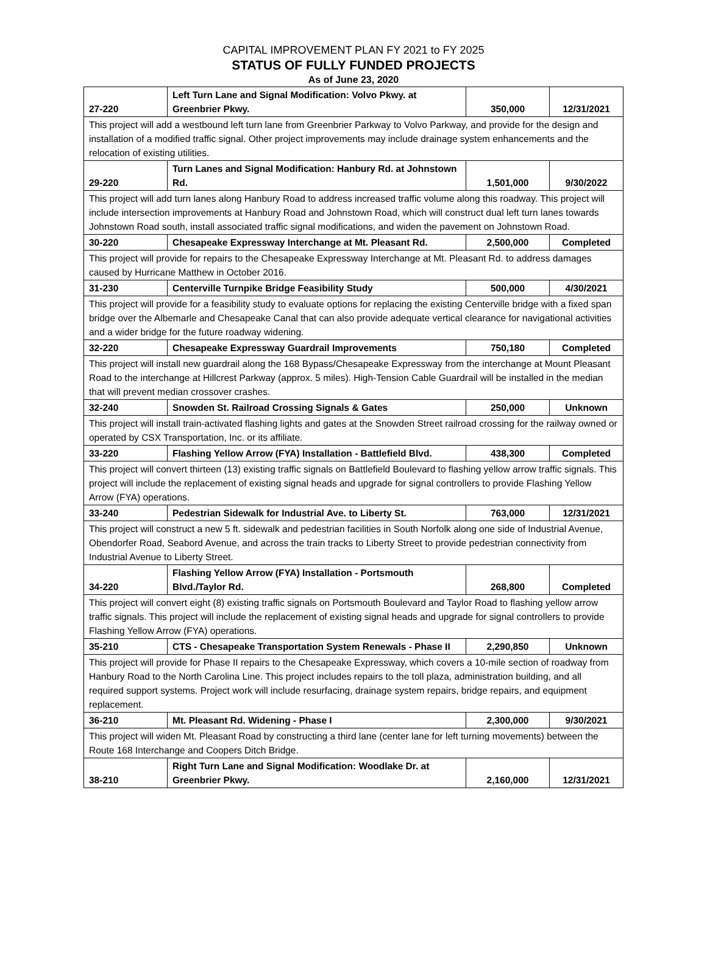CAPITAL IMPROVEMENT PLAN FY 2021 to FY 2025
STATUS OF FULLY FUNDED PROJECTS
As of June 23, 2020
| 27-220 | Left Turn Lane and Signal Modification: Volvo Pkwy. at Greenbrier Pkwy. | 350,000 | 12/31/2021 |
| This project will add a westbound left turn lane from Greenbrier Parkway to Volvo Parkway, and provide for the design and installation of a modified traffic signal. Other project improvements may include drainage system enhancements and the relocation of existing utilities. | | | |
| 29-220 | Turn Lanes and Signal Modification: Hanbury Rd. at Johnstown Rd. | 1,501,000 | 9/30/2022 |
| This project will add turn lanes along Hanbury Road to address increased traffic volume along this roadway. This project will include intersection improvements at Hanbury Road and Johnstown Road, which will construct dual left turn lanes towards Johnstown Road south, install associated traffic signal modifications, and widen the pavement on Johnstown Road. | | | |
| 30-220 | Chesapeake Expressway Interchange at Mt. Pleasant Rd. | 2,500,000 | Completed |
| This project will provide for repairs to the Chesapeake Expressway Interchange at Mt. Pleasant Rd. to address damages caused by Hurricane Matthew in October 2016. | | | |
| 31-230 | Centerville Turnpike Bridge Feasibility Study | 500,000 | 4/30/2021 |
| This project will provide for a feasibility study to evaluate options for replacing the existing Centerville bridge with a fixed span bridge over the Albemarle and Chesapeake Canal that can also provide adequate vertical clearance for navigational activities and a wider bridge for the future roadway widening. | | | |
| 32-220 | Chesapeake Expressway Guardrail Improvements | 750,180 | Completed |
| This project will install new guardrail along the 168 Bypass/Chesapeake Expressway from the interchange at Mount Pleasant Road to the interchange at Hillcrest Parkway (approx. 5 miles). High-Tension Cable Guardrail will be installed in the median that will prevent median crossover crashes. | | | |
| 32-240 | Snowden St. Railroad Crossing Signals & Gates | 250,000 | Unknown |
| This project will install train-activated flashing lights and gates at the Snowden Street railroad crossing for the railway owned or operated by CSX Transportation, Inc. or its affiliate. | | | |
| 33-220 | Flashing Yellow Arrow (FYA) Installation - Battlefield Blvd. | 438,300 | Completed |
| This project will convert thirteen (13) existing traffic signals on Battlefield Boulevard to flashing yellow arrow traffic signals. This project will include the replacement of existing signal heads and upgrade for signal controllers to provide Flashing Yellow Arrow (FYA) operations. | | | |
| 33-240 | Pedestrian Sidewalk for Industrial Ave. to Liberty St. | 763,000 | 12/31/2021 |
| This project will construct a new 5 ft. sidewalk and pedestrian facilities in South Norfolk along one side of Industrial Avenue, Obendorfer Road, Seabord Avenue, and across the train tracks to Liberty Street to provide pedestrian connectivity from Industrial Avenue to Liberty Street. | | | |
| 34-220 | Flashing Yellow Arrow (FYA) Installation - Portsmouth Blvd./Taylor Rd. | 268,800 | Completed |
| This project will convert eight (8) existing traffic signals on Portsmouth Boulevard and Taylor Road to flashing yellow arrow traffic signals. This project will include the replacement of existing signal heads and upgrade for signal controllers to provide Flashing Yellow Arrow (FYA) operations. | | | |
| 35-210 | CTS - Chesapeake Transportation System Renewals - Phase II | 2,290,850 | Unknown |
| This project will provide for Phase II repairs to the Chesapeake Expressway, which covers a 10-mile section of roadway from Hanbury Road to the North Carolina Line. This project includes repairs to the toll plaza, administration building, and all required support systems. Project work will include resurfacing, drainage system repairs, bridge repairs, and equipment replacement. | | | |
| 36-210 | Mt. Pleasant Rd. Widening - Phase I | 2,300,000 | 9/30/2021 |
| This project will widen Mt. Pleasant Road by constructing a third lane (center lane for left turning movements) between the Route 168 Interchange and Coopers Ditch Bridge. | | | |
| 38-210 | Right Turn Lane and Signal Modification: Woodlake Dr. at Greenbrier Pkwy. | 2,160,000 | 12/31/2021 |